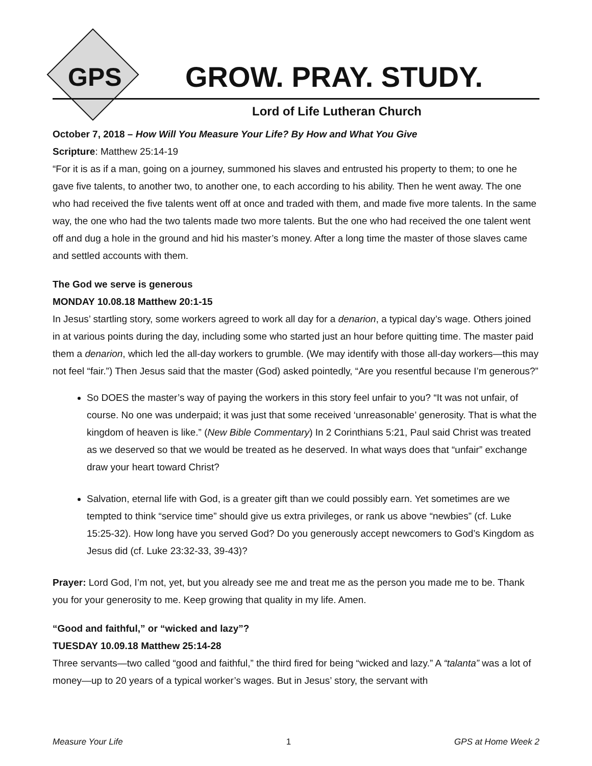GPS GROW. PRAY. STUDY.
Lord of Life Lutheran Church
October 7, 2018 – How Will You Measure Your Life? By How and What You Give
Scripture: Matthew 25:14-19
“For it is as if a man, going on a journey, summoned his slaves and entrusted his property to them; to one he gave five talents, to another two, to another one, to each according to his ability. Then he went away. The one who had received the five talents went off at once and traded with them, and made five more talents. In the same way, the one who had the two talents made two more talents. But the one who had received the one talent went off and dug a hole in the ground and hid his master’s money. After a long time the master of those slaves came and settled accounts with them.
The God we serve is generous
MONDAY 10.08.18 Matthew 20:1-15
In Jesus’ startling story, some workers agreed to work all day for a denarion, a typical day’s wage. Others joined in at various points during the day, including some who started just an hour before quitting time. The master paid them a denarion, which led the all-day workers to grumble. (We may identify with those all-day workers—this may not feel “fair.”) Then Jesus said that the master (God) asked pointedly, “Are you resentful because I’m generous?”
So DOES the master’s way of paying the workers in this story feel unfair to you? “It was not unfair, of course. No one was underpaid; it was just that some received ‘unreasonable’ generosity. That is what the kingdom of heaven is like.” (New Bible Commentary) In 2 Corinthians 5:21, Paul said Christ was treated as we deserved so that we would be treated as he deserved. In what ways does that “unfair” exchange draw your heart toward Christ?
Salvation, eternal life with God, is a greater gift than we could possibly earn. Yet sometimes are we tempted to think “service time” should give us extra privileges, or rank us above “newbies” (cf. Luke 15:25-32). How long have you served God? Do you generously accept newcomers to God’s Kingdom as Jesus did (cf. Luke 23:32-33, 39-43)?
Prayer: Lord God, I’m not, yet, but you already see me and treat me as the person you made me to be. Thank you for your generosity to me. Keep growing that quality in my life. Amen.
“Good and faithful,” or “wicked and lazy”?
TUESDAY 10.09.18 Matthew 25:14-28
Three servants—two called “good and faithful,” the third fired for being “wicked and lazy.” A “talanta” was a lot of money—up to 20 years of a typical worker’s wages. But in Jesus’ story, the servant with
Measure Your Life 1 GPS at Home Week 2